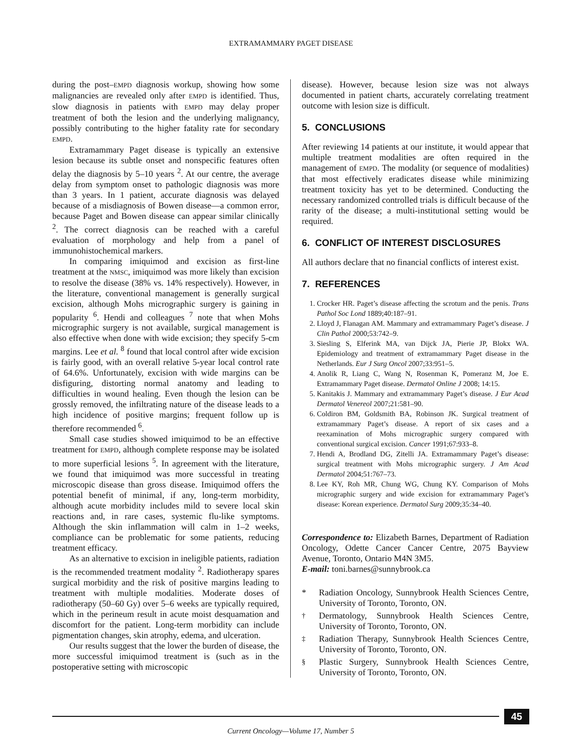EXTRAMAMMARY PAGET DISEASE
during the post–EMPD diagnosis workup, showing how some malignancies are revealed only after EMPD is identified. Thus, slow diagnosis in patients with EMPD may delay proper treatment of both the lesion and the underlying malignancy, possibly contributing to the higher fatality rate for secondary EMPD.
Extramammary Paget disease is typically an extensive lesion because its subtle onset and nonspecific features often delay the diagnosis by 5–10 years <sup>2</sup>. At our centre, the average delay from symptom onset to pathologic diagnosis was more than 3 years. In 1 patient, accurate diagnosis was delayed because of a misdiagnosis of Bowen disease—a common error, because Paget and Bowen disease can appear similar clinically <sup>2</sup>. The correct diagnosis can be reached with a careful evaluation of morphology and help from a panel of immunohistochemical markers.
In comparing imiquimod and excision as first-line treatment at the NMSC, imiquimod was more likely than excision to resolve the disease (38% vs. 14% respectively). However, in the literature, conventional management is generally surgical excision, although Mohs micrographic surgery is gaining in popularity <sup>6</sup>. Hendi and colleagues <sup>7</sup> note that when Mohs micrographic surgery is not available, surgical management is also effective when done with wide excision; they specify 5-cm margins. Lee et al. <sup>8</sup> found that local control after wide excision is fairly good, with an overall relative 5-year local control rate of 64.6%. Unfortunately, excision with wide margins can be disfiguring, distorting normal anatomy and leading to difficulties in wound healing. Even though the lesion can be grossly removed, the infiltrating nature of the disease leads to a high incidence of positive margins; frequent follow up is therefore recommended <sup>6</sup>.
Small case studies showed imiquimod to be an effective treatment for EMPD, although complete response may be isolated to more superficial lesions <sup>5</sup>. In agreement with the literature, we found that imiquimod was more successful in treating microscopic disease than gross disease. Imiquimod offers the potential benefit of minimal, if any, long-term morbidity, although acute morbidity includes mild to severe local skin reactions and, in rare cases, systemic flu-like symptoms. Although the skin inflammation will calm in 1–2 weeks, compliance can be problematic for some patients, reducing treatment efficacy.
As an alternative to excision in ineligible patients, radiation is the recommended treatment modality <sup>2</sup>. Radiotherapy spares surgical morbidity and the risk of positive margins leading to treatment with multiple modalities. Moderate doses of radiotherapy (50–60 Gy) over 5–6 weeks are typically required, which in the perineum result in acute moist desquamation and discomfort for the patient. Long-term morbidity can include pigmentation changes, skin atrophy, edema, and ulceration.
Our results suggest that the lower the burden of disease, the more successful imiquimod treatment is (such as in the postoperative setting with microscopic
disease). However, because lesion size was not always documented in patient charts, accurately correlating treatment outcome with lesion size is difficult.
5. CONCLUSIONS
After reviewing 14 patients at our institute, it would appear that multiple treatment modalities are often required in the management of EMPD. The modality (or sequence of modalities) that most effectively eradicates disease while minimizing treatment toxicity has yet to be determined. Conducting the necessary randomized controlled trials is difficult because of the rarity of the disease; a multi-institutional setting would be required.
6. CONFLICT OF INTEREST DISCLOSURES
All authors declare that no financial conflicts of interest exist.
7. REFERENCES
1. Crocker HR. Paget’s disease affecting the scrotum and the penis. Trans Pathol Soc Lond 1889;40:187–91.
2. Lloyd J, Flanagan AM. Mammary and extramammary Paget’s disease. J Clin Pathol 2000;53:742–9.
3. Siesling S, Elferink MA, van Dijck JA, Pierie JP, Blokx WA. Epidemiology and treatment of extramammary Paget disease in the Netherlands. Eur J Surg Oncol 2007;33:951–5.
4. Anolik R, Liang C, Wang N, Rosenman K, Pomeranz M, Joe E. Extramammary Paget disease. Dermatol Online J 2008; 14:15.
5. Kanitakis J. Mammary and extramammary Paget’s disease. J Eur Acad Dermatol Venereol 2007;21:581–90.
6. Coldiron BM, Goldsmith BA, Robinson JK. Surgical treatment of extramammary Paget’s disease. A report of six cases and a reexamination of Mohs micrographic surgery compared with conventional surgical excision. Cancer 1991;67:933–8.
7. Hendi A, Brodland DG, Zitelli JA. Extramammary Paget’s disease: surgical treatment with Mohs micrographic surgery. J Am Acad Dermatol 2004;51:767–73.
8. Lee KY, Roh MR, Chung WG, Chung KY. Comparison of Mohs micrographic surgery and wide excision for extramammary Paget’s disease: Korean experience. Dermatol Surg 2009;35:34–40.
Correspondence to: Elizabeth Barnes, Department of Radiation Oncology, Odette Cancer Cancer Centre, 2075 Bayview Avenue, Toronto, Ontario M4N 3M5.
E-mail: toni.barnes@sunnybrook.ca
* Radiation Oncology, Sunnybrook Health Sciences Centre, University of Toronto, Toronto, ON.
<sup>†</sup> Dermatology, Sunnybrook Health Sciences Centre, University of Toronto, Toronto, ON.
<sup>‡</sup> Radiation Therapy, Sunnybrook Health Sciences Centre, University of Toronto, Toronto, ON.
<sup>§</sup> Plastic Surgery, Sunnybrook Health Sciences Centre, University of Toronto, Toronto, ON.
45
Current Oncology—Volume 17, Number 5